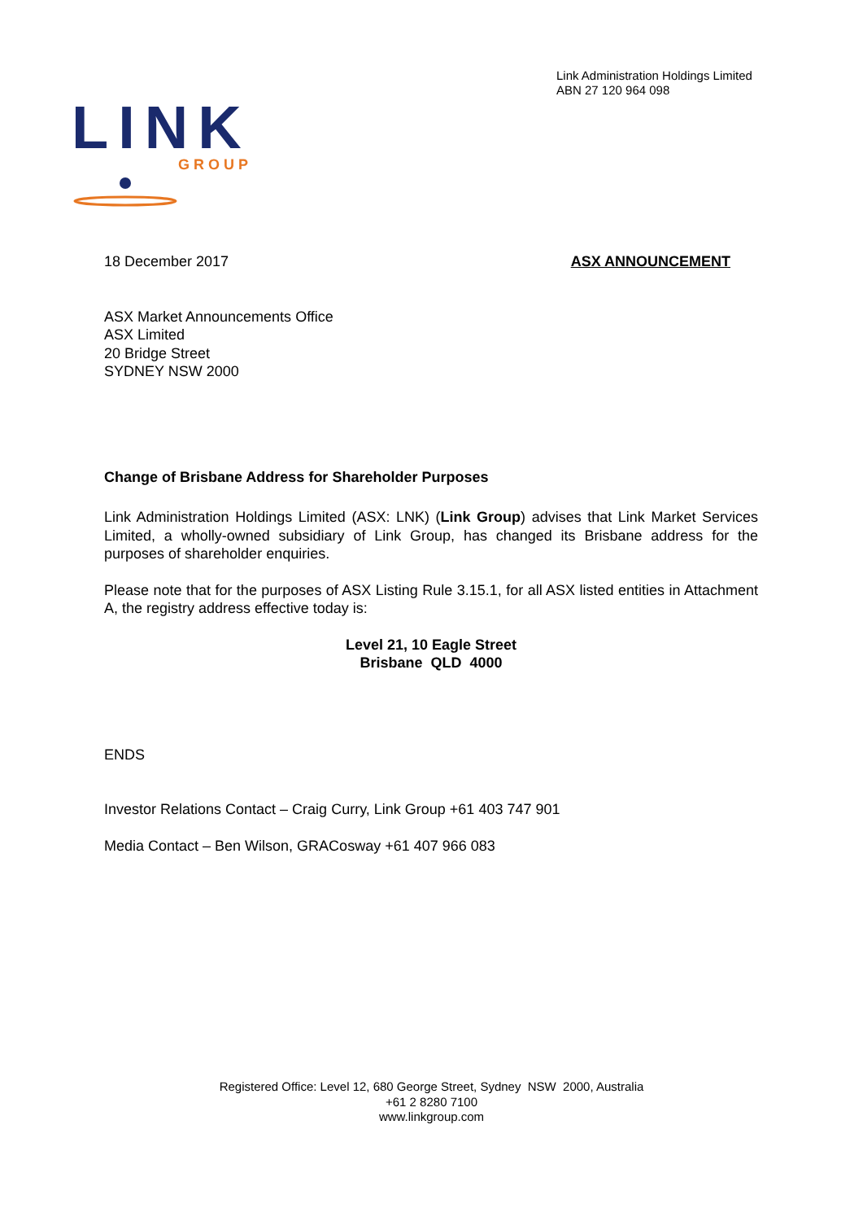Link Administration Holdings Limited
ABN 27 120 964 098
LINK
GROUP
18 December 2017 ASX ANNOUNCEMENT
ASX Market Announcements Office
ASX Limited
20 Bridge Street
SYDNEY NSW 2000
Change of Brisbane Address for Shareholder Purposes
Link Administration Holdings Limited (ASX: LNK) (Link Group) advises that Link Market Services Limited, a wholly-owned subsidiary of Link Group, has changed its Brisbane address for the purposes of shareholder enquiries.
Please note that for the purposes of ASX Listing Rule 3.15.1, for all ASX listed entities in Attachment A, the registry address effective today is:
Level 21, 10 Eagle Street
Brisbane QLD 4000
ENDS
Investor Relations Contact – Craig Curry, Link Group +61 403 747 901
Media Contact – Ben Wilson, GRACosway +61 407 966 083
Registered Office: Level 12, 680 George Street, Sydney NSW 2000, Australia
+61 2 8280 7100
www.linkgroup.com